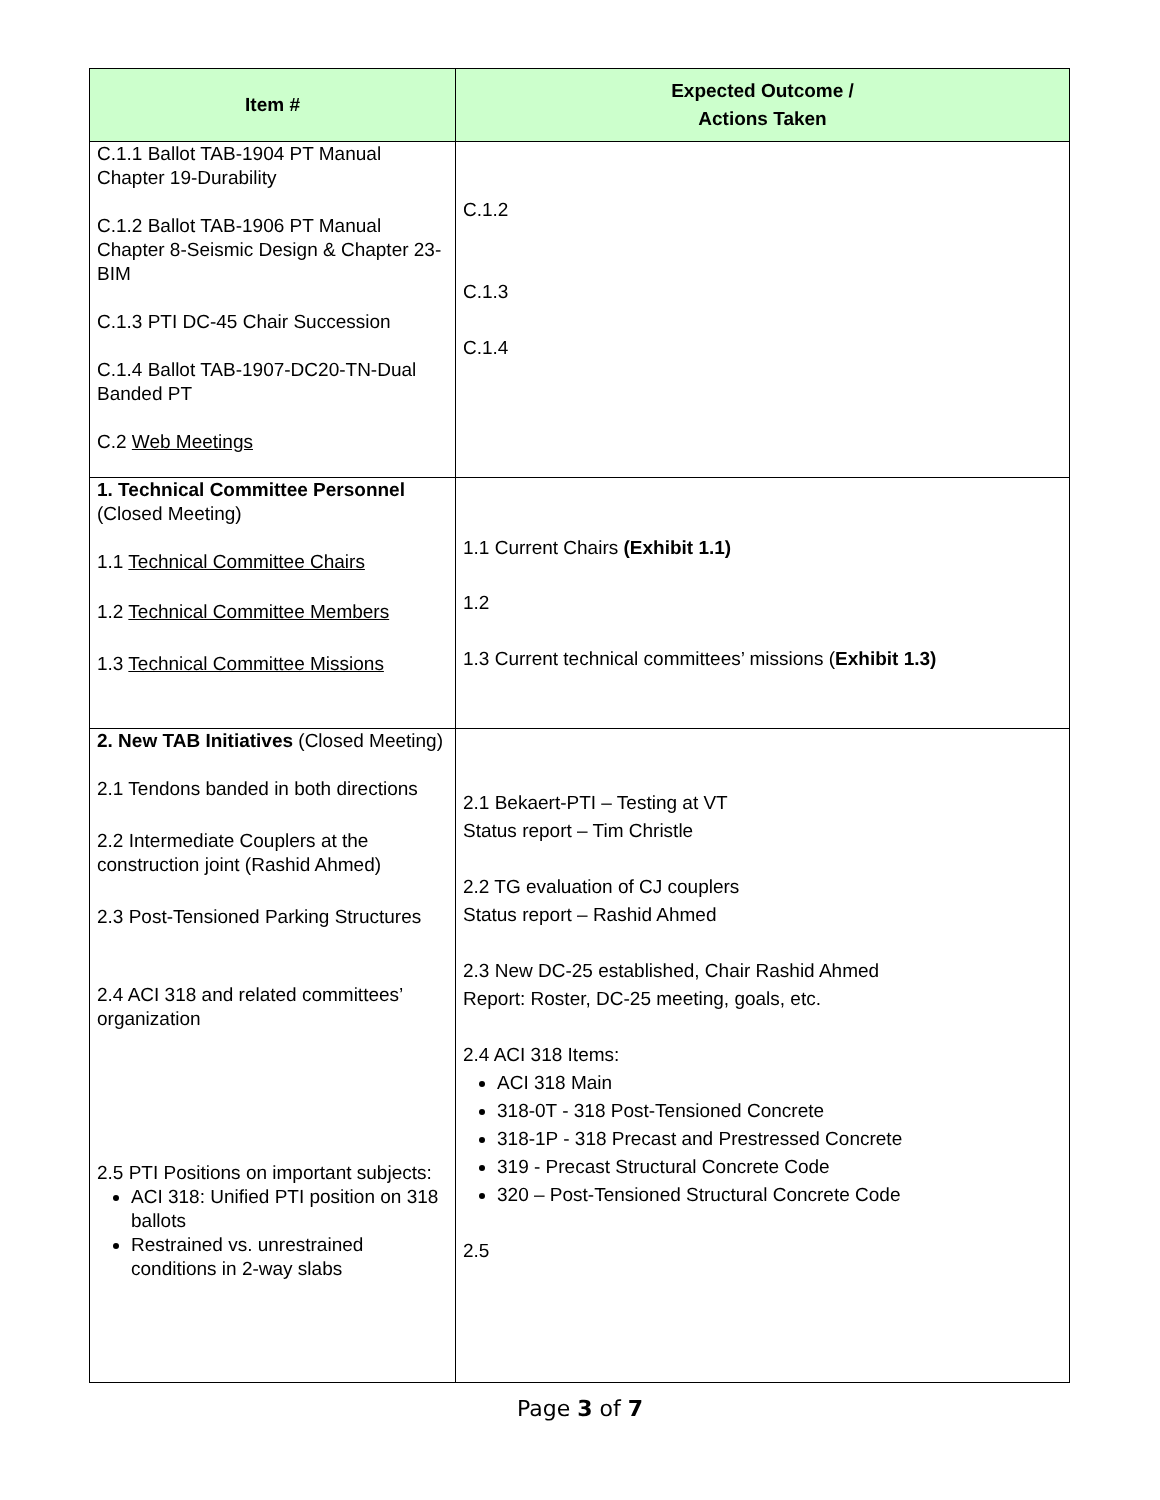| Item # | Expected Outcome / Actions Taken |
| --- | --- |
| C.1.1 Ballot TAB-1904 PT Manual Chapter 19-Durability C.1.2 Ballot TAB-1906 PT Manual Chapter 8-Seismic Design & Chapter 23-BIM C.1.3 PTI DC-45 Chair Succession C.1.4 Ballot TAB-1907-DC20-TN-Dual Banded PT C.2 Web Meetings | C.1.2 C.1.3 C.1.4 |
| 1. Technical Committee Personnel (Closed Meeting) 1.1 Technical Committee Chairs 1.2 Technical Committee Members 1.3 Technical Committee Missions | 1.1 Current Chairs (Exhibit 1.1) 1.2 1.3 Current technical committees’ missions ( Exhibit 1.3) |
| 2. New TAB Initiatives (Closed Meeting) 2.1 Tendons banded in both directions 2.2 Intermediate Couplers at the construction joint (Rashid Ahmed) 2.3 Post-Tensioned Parking Structures 2.4 ACI 318 and related committees’ organization 2.5 PTI Positions on important subjects: ACI 318: Unified PTI position on 318 ballots Restrained vs. unrestrained conditions in 2-way slabs | 2.1 Bekaert-PTI – Testing at VT Status report – Tim Christle 2.2 TG evaluation of CJ couplers Status report – Rashid Ahmed 2.3 New DC-25 established, Chair Rashid Ahmed Report: Roster, DC-25 meeting, goals, etc. 2.4 ACI 318 Items: ACI 318 Main 318-0T - 318 Post-Tensioned Concrete 318-1P - 318 Precast and Prestressed Concrete 319 - Precast Structural Concrete Code 320 – Post-Tensioned Structural Concrete Code 2.5 |
Page 3 of 7